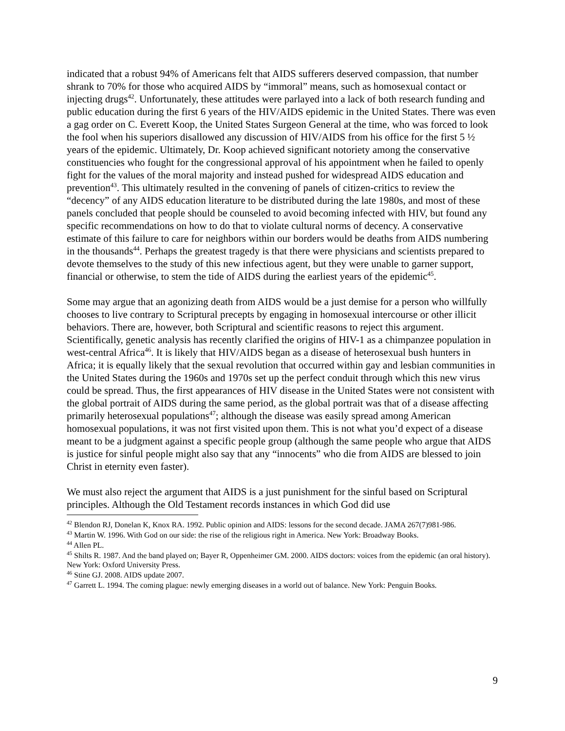indicated that a robust 94% of Americans felt that AIDS sufferers deserved compassion, that number shrank to 70% for those who acquired AIDS by “immoral” means, such as homosexual contact or injecting drugs<sup>42</sup>. Unfortunately, these attitudes were parlayed into a lack of both research funding and public education during the first 6 years of the HIV/AIDS epidemic in the United States. There was even a gag order on C. Everett Koop, the United States Surgeon General at the time, who was forced to look the fool when his superiors disallowed any discussion of HIV/AIDS from his office for the first 5 ½ years of the epidemic. Ultimately, Dr. Koop achieved significant notoriety among the conservative constituencies who fought for the congressional approval of his appointment when he failed to openly fight for the values of the moral majority and instead pushed for widespread AIDS education and prevention<sup>43</sup>. This ultimately resulted in the convening of panels of citizen-critics to review the “decency” of any AIDS education literature to be distributed during the late 1980s, and most of these panels concluded that people should be counseled to avoid becoming infected with HIV, but found any specific recommendations on how to do that to violate cultural norms of decency. A conservative estimate of this failure to care for neighbors within our borders would be deaths from AIDS numbering in the thousands<sup>44</sup>. Perhaps the greatest tragedy is that there were physicians and scientists prepared to devote themselves to the study of this new infectious agent, but they were unable to garner support, financial or otherwise, to stem the tide of AIDS during the earliest years of the epidemic<sup>45</sup>.
Some may argue that an agonizing death from AIDS would be a just demise for a person who willfully chooses to live contrary to Scriptural precepts by engaging in homosexual intercourse or other illicit behaviors. There are, however, both Scriptural and scientific reasons to reject this argument. Scientifically, genetic analysis has recently clarified the origins of HIV-1 as a chimpanzee population in west-central Africa<sup>46</sup>. It is likely that HIV/AIDS began as a disease of heterosexual bush hunters in Africa; it is equally likely that the sexual revolution that occurred within gay and lesbian communities in the United States during the 1960s and 1970s set up the perfect conduit through which this new virus could be spread. Thus, the first appearances of HIV disease in the United States were not consistent with the global portrait of AIDS during the same period, as the global portrait was that of a disease affecting primarily heterosexual populations<sup>47</sup>; although the disease was easily spread among American homosexual populations, it was not first visited upon them. This is not what you’d expect of a disease meant to be a judgment against a specific people group (although the same people who argue that AIDS is justice for sinful people might also say that any “innocents” who die from AIDS are blessed to join Christ in eternity even faster).
We must also reject the argument that AIDS is a just punishment for the sinful based on Scriptural principles. Although the Old Testament records instances in which God did use
<sup>42</sup> Blendon RJ, Donelan K, Knox RA. 1992. Public opinion and AIDS: lessons for the second decade. JAMA 267(7)981-986.
<sup>43</sup> Martin W. 1996. With God on our side: the rise of the religious right in America. New York: Broadway Books.
<sup>44</sup> Allen PL.
<sup>45</sup> Shilts R. 1987. And the band played on; Bayer R, Oppenheimer GM. 2000. AIDS doctors: voices from the epidemic (an oral history). New York: Oxford University Press.
<sup>46</sup> Stine GJ. 2008. AIDS update 2007.
<sup>47</sup> Garrett L. 1994. The coming plague: newly emerging diseases in a world out of balance. New York: Penguin Books.
9